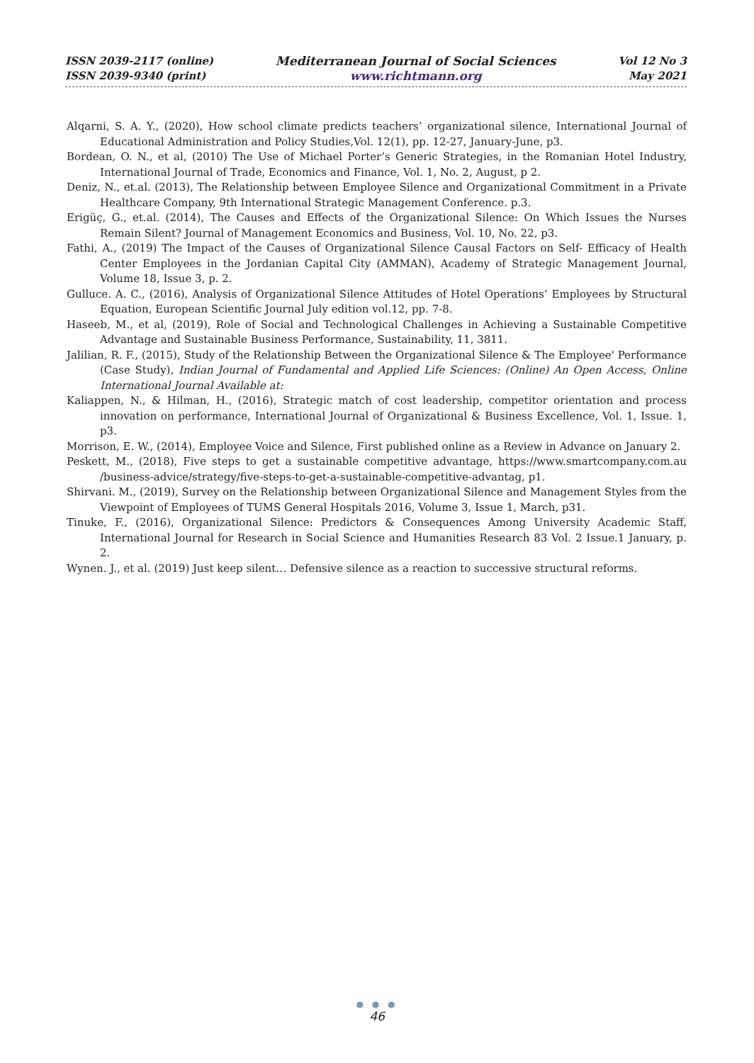ISSN 2039-2117 (online)
ISSN 2039-9340 (print)
Mediterranean Journal of Social Sciences
www.richtmann.org
Vol 12 No 3
May 2021
Alqarni, S. A. Y., (2020), How school climate predicts teachers’ organizational silence, International Journal of Educational Administration and Policy Studies,Vol. 12(1), pp. 12-27, January-June, p3.
Bordean, O. N., et al, (2010) The Use of Michael Porter’s Generic Strategies, in the Romanian Hotel Industry, International Journal of Trade, Economics and Finance, Vol. 1, No. 2, August, p 2.
Deniz, N., et.al. (2013), The Relationship between Employee Silence and Organizational Commitment in a Private Healthcare Company, 9th International Strategic Management Conference. p.3.
Erigüç, G., et.al. (2014), The Causes and Effects of the Organizational Silence: On Which Issues the Nurses Remain Silent? Journal of Management Economics and Business, Vol. 10, No. 22, p3.
Fathi, A., (2019) The Impact of the Causes of Organizational Silence Causal Factors on Self- Efficacy of Health Center Employees in the Jordanian Capital City (AMMAN), Academy of Strategic Management Journal, Volume 18, Issue 3, p. 2.
Gulluce. A. C., (2016), Analysis of Organizational Silence Attitudes of Hotel Operations’ Employees by Structural Equation, European Scientific Journal July edition vol.12, pp. 7-8.
Haseeb, M., et al, (2019), Role of Social and Technological Challenges in Achieving a Sustainable Competitive Advantage and Sustainable Business Performance, Sustainability, 11, 3811.
Jalilian, R. F., (2015), Study of the Relationship Between the Organizational Silence & The Employee' Performance (Case Study), Indian Journal of Fundamental and Applied Life Sciences: (Online) An Open Access, Online International Journal Available at:
Kaliappen, N., & Hilman, H., (2016), Strategic match of cost leadership, competitor orientation and process innovation on performance, International Journal of Organizational & Business Excellence, Vol. 1, Issue. 1, p3.
Morrison, E. W., (2014), Employee Voice and Silence, First published online as a Review in Advance on January 2.
Peskett, M., (2018), Five steps to get a sustainable competitive advantage, https://www.smartcompany.com.au /business-advice/strategy/five-steps-to-get-a-sustainable-competitive-advantag, p1.
Shirvani. M., (2019), Survey on the Relationship between Organizational Silence and Management Styles from the Viewpoint of Employees of TUMS General Hospitals 2016, Volume 3, Issue 1, March, p31.
Tinuke, F., (2016), Organizational Silence: Predictors & Consequences Among University Academic Staff, International Journal for Research in Social Science and Humanities Research 83 Vol. 2 Issue.1 January, p. 2.
Wynen. J., et al. (2019) Just keep silent… Defensive silence as a reaction to successive structural reforms.
● ● ●
46